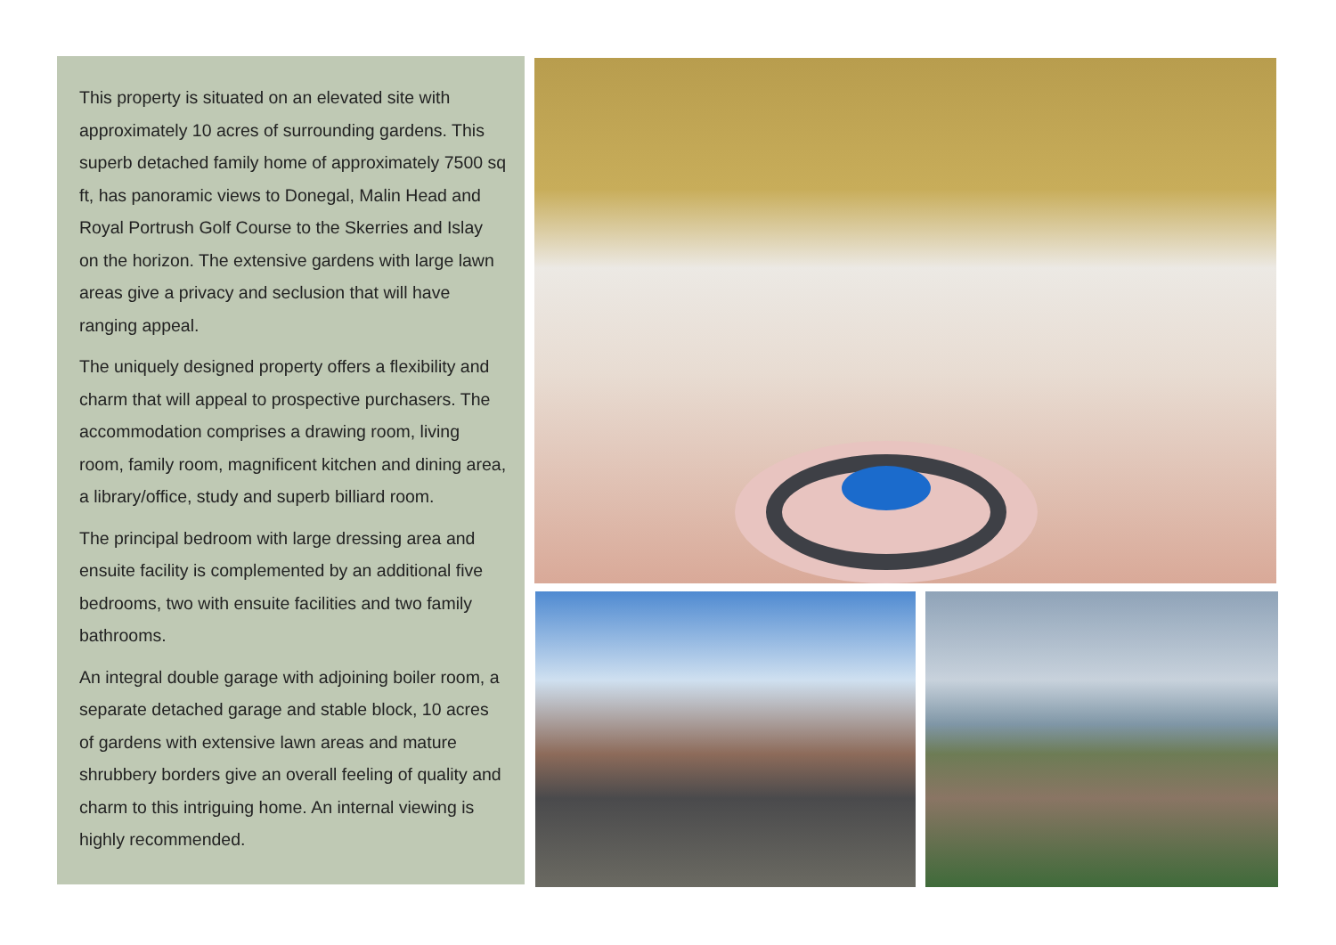This property is situated on an elevated site with approximately 10 acres of surrounding gardens. This superb detached family home of approximately 7500 sq ft, has panoramic views to Donegal, Malin Head and Royal Portrush Golf Course to the Skerries and Islay on the horizon. The extensive gardens with large lawn areas give a privacy and seclusion that will have ranging appeal.
The uniquely designed property offers a flexibility and charm that will appeal to prospective purchasers. The accommodation comprises a drawing room, living room, family room, magnificent kitchen and dining area, a library/office, study and superb billiard room.
The principal bedroom with large dressing area and ensuite facility is complemented by an additional five bedrooms, two with ensuite facilities and two family bathrooms.
An integral double garage with adjoining boiler room, a separate detached garage and stable block, 10 acres of gardens with extensive lawn areas and mature shrubbery borders give an overall feeling of quality and charm to this intriguing home. An internal viewing is highly recommended.